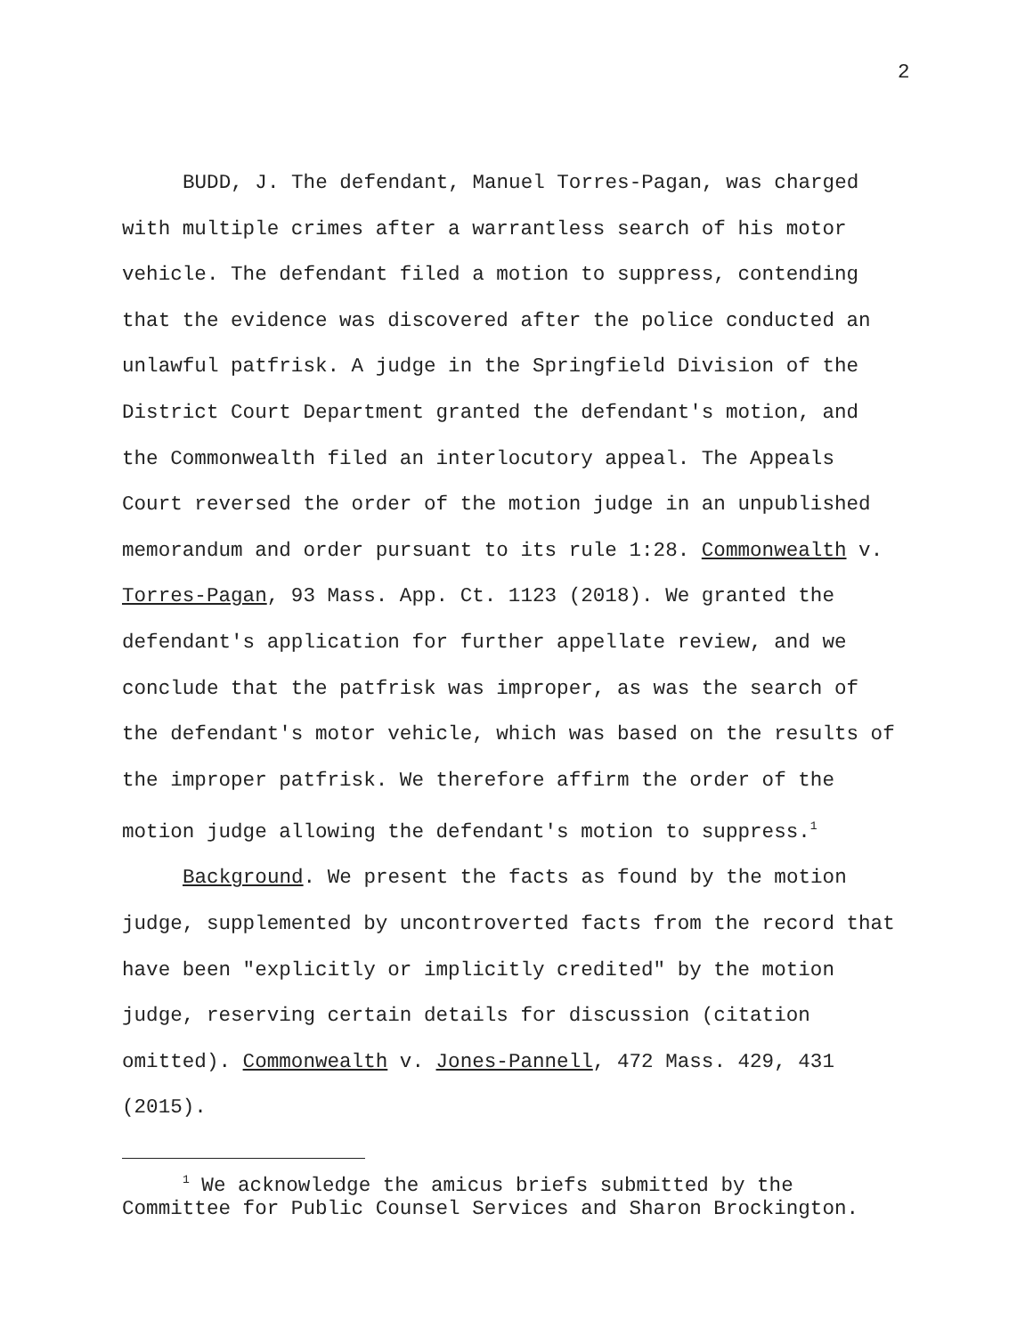2
BUDD, J. The defendant, Manuel Torres-Pagan, was charged with multiple crimes after a warrantless search of his motor vehicle. The defendant filed a motion to suppress, contending that the evidence was discovered after the police conducted an unlawful patfrisk. A judge in the Springfield Division of the District Court Department granted the defendant's motion, and the Commonwealth filed an interlocutory appeal. The Appeals Court reversed the order of the motion judge in an unpublished memorandum and order pursuant to its rule 1:28. Commonwealth v. Torres-Pagan, 93 Mass. App. Ct. 1123 (2018). We granted the defendant's application for further appellate review, and we conclude that the patfrisk was improper, as was the search of the defendant's motor vehicle, which was based on the results of the improper patfrisk. We therefore affirm the order of the motion judge allowing the defendant's motion to suppress.<sup>1</sup>
Background. We present the facts as found by the motion judge, supplemented by uncontroverted facts from the record that have been "explicitly or implicitly credited" by the motion judge, reserving certain details for discussion (citation omitted). Commonwealth v. Jones-Pannell, 472 Mass. 429, 431 (2015).
<sup>1</sup> We acknowledge the amicus briefs submitted by the Committee for Public Counsel Services and Sharon Brockington.